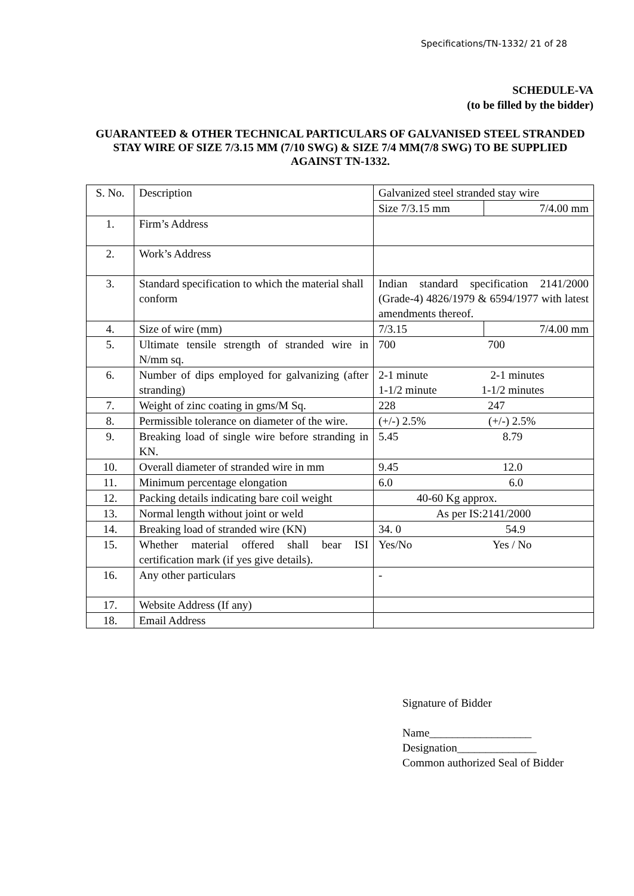Specifications/TN-1332/ 21 of 28
SCHEDULE-VA
(to be filled by the bidder)
GUARANTEED & OTHER TECHNICAL PARTICULARS OF GALVANISED STEEL STRANDED STAY WIRE OF SIZE 7/3.15 MM (7/10 SWG) & SIZE 7/4 MM(7/8 SWG) TO BE SUPPLIED AGAINST TN-1332.
| S. No. | Description | Galvanized steel stranded stay wire | |
| | | Size 7/3.15 mm | 7/4.00 mm |
| 1. | Firm’s Address | | |
| 2. | Work’s Address | | |
| 3. | Standard specification to which the material shall conform | Indian standard specification 2141/2000 (Grade-4) 4826/1979 & 6594/1977 with latest amendments thereof. | |
| 4. | Size of wire (mm) | 7/3.15 | 7/4.00 mm |
| 5. | Ultimate tensile strength of stranded wire in N/mm sq. | 700 700 | |
| 6. | Number of dips employed for galvanizing (after stranding) | 2-1 minute 2-1 minutes 1-1/2 minute 1-1/2 minutes | |
| 7. | Weight of zinc coating in gms/M Sq. | 228 247 | |
| 8. | Permissible tolerance on diameter of the wire. | (+/-) 2.5% (+/-) 2.5% | |
| 9. | Breaking load of single wire before stranding in KN. | 5.45 8.79 | |
| 10. | Overall diameter of stranded wire in mm | 9.45 12.0 | |
| 11. | Minimum percentage elongation | 6.0 6.0 | |
| 12. | Packing details indicating bare coil weight | 40-60 Kg approx. | |
| 13. | Normal length without joint or weld | As per IS:2141/2000 | |
| 14. | Breaking load of stranded wire (KN) | 34. 0 54.9 | |
| 15. | Whether material offered shall bear ISI certification mark (if yes give details). | Yes/No Yes / No | |
| 16. | Any other particulars | - | |
| 17. | Website Address (If any) | | |
| 18. | Email Address | | |
Signature of Bidder
Name__________________
Designation______________
Common authorized Seal of Bidder